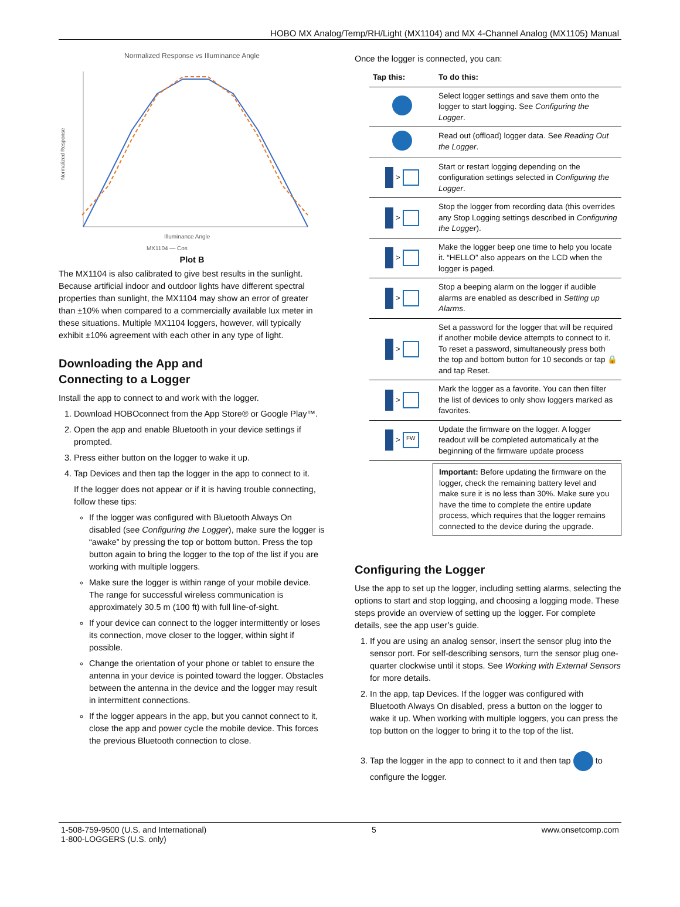HOBO MX Analog/Temp/RH/Light (MX1104) and MX 4-Channel Analog (MX1105) Manual
Normalized Response vs Illuminance Angle
Normalized Response
Illuminance Angle
MX1104 — Cos
Plot B
The MX1104 is also calibrated to give best results in the sunlight. Because artificial indoor and outdoor lights have different spectral properties than sunlight, the MX1104 may show an error of greater than ±10% when compared to a commercially available lux meter in these situations. Multiple MX1104 loggers, however, will typically exhibit ±10% agreement with each other in any type of light.
Downloading the App and
Connecting to a Logger
Install the app to connect to and work with the logger.
1. Download HOBOconnect from the App Store® or Google Play™.
2. Open the app and enable Bluetooth in your device settings if prompted.
3. Press either button on the logger to wake it up.
4. Tap Devices and then tap the logger in the app to connect to it.
If the logger does not appear or if it is having trouble connecting, follow these tips:
If the logger was configured with Bluetooth Always On disabled (see Configuring the Logger), make sure the logger is “awake” by pressing the top or bottom button. Press the top button again to bring the logger to the top of the list if you are working with multiple loggers.
Make sure the logger is within range of your mobile device. The range for successful wireless communication is approximately 30.5 m (100 ft) with full line-of-sight.
If your device can connect to the logger intermittently or loses its connection, move closer to the logger, within sight if possible.
Change the orientation of your phone or tablet to ensure the antenna in your device is pointed toward the logger. Obstacles between the antenna in the device and the logger may result in intermittent connections.
If the logger appears in the app, but you cannot connect to it, close the app and power cycle the mobile device. This forces the previous Bluetooth connection to close.
Once the logger is connected, you can:
| Tap this: | To do this: |
| --- | --- |
| | Select logger settings and save them onto the logger to start logging. See Configuring the Logger . |
| | Read out (offload) logger data. See Reading Out the Logger . |
| > | Start or restart logging depending on the configuration settings selected in Configuring the Logger . |
| > | Stop the logger from recording data (this overrides any Stop Logging settings described in Configuring the Logger ). |
| > | Make the logger beep one time to help you locate it. “HELLO” also appears on the LCD when the logger is paged. |
| > | Stop a beeping alarm on the logger if audible alarms are enabled as described in Setting up Alarms . |
| > | Set a password for the logger that will be required if another mobile device attempts to connect to it. To reset a password, simultaneously press both the top and bottom button for 10 seconds or tap 🔒 and tap Reset. |
| > | Mark the logger as a favorite. You can then filter the list of devices to only show loggers marked as favorites. |
| > FW | Update the firmware on the logger. A logger readout will be completed automatically at the beginning of the firmware update process |
Important: Before updating the firmware on the logger, check the remaining battery level and make sure it is no less than 30%. Make sure you have the time to complete the entire update process, which requires that the logger remains connected to the device during the upgrade.
Configuring the Logger
Use the app to set up the logger, including setting alarms, selecting the options to start and stop logging, and choosing a logging mode. These steps provide an overview of setting up the logger. For complete details, see the app user’s guide.
1. If you are using an analog sensor, insert the sensor plug into the sensor port. For self-describing sensors, turn the sensor plug one-quarter clockwise until it stops. See Working with External Sensors for more details.
2. In the app, tap Devices. If the logger was configured with Bluetooth Always On disabled, press a button on the logger to wake it up. When working with multiple loggers, you can press the top button on the logger to bring it to the top of the list.
3. Tap the logger in the app to connect to it and then tap to configure the logger.
1-508-759-9500 (U.S. and International)
1-800-LOGGERS (U.S. only)
5 www.onsetcomp.com